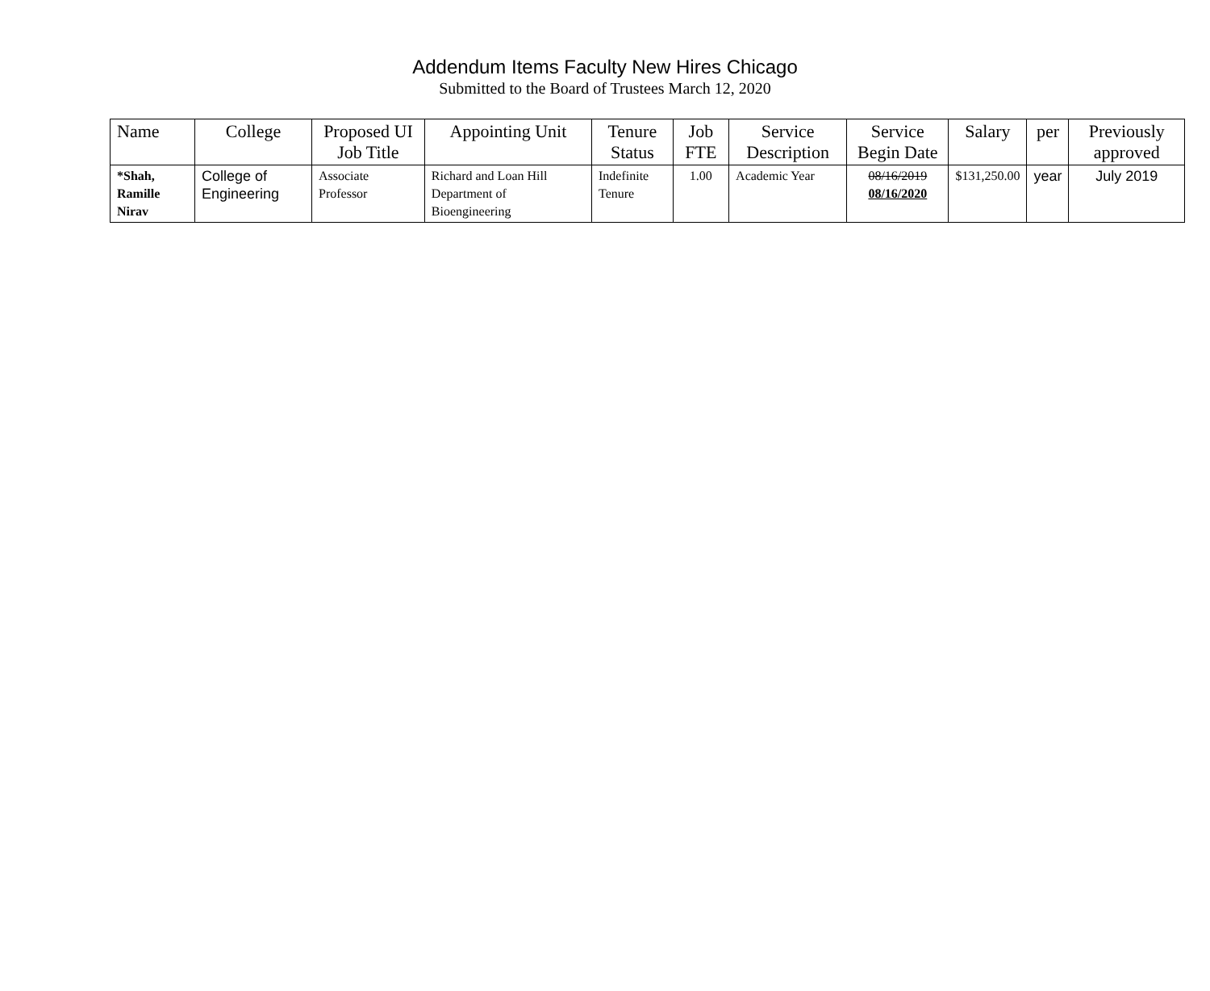Addendum Items Faculty New Hires Chicago
Submitted to the Board of Trustees March 12, 2020
| Name | College | Proposed UI Job Title | Appointing Unit | Tenure Status | Job FTE | Service Description | Service Begin Date | Salary | per | Previously approved |
| --- | --- | --- | --- | --- | --- | --- | --- | --- | --- | --- |
| *Shah, Ramille Nirav | College of Engineering | Associate Professor | Richard and Loan Hill Department of Bioengineering | Indefinite Tenure | 1.00 | Academic Year | 08/16/2019 08/16/2020 | $131,250.00 | year | July 2019 |